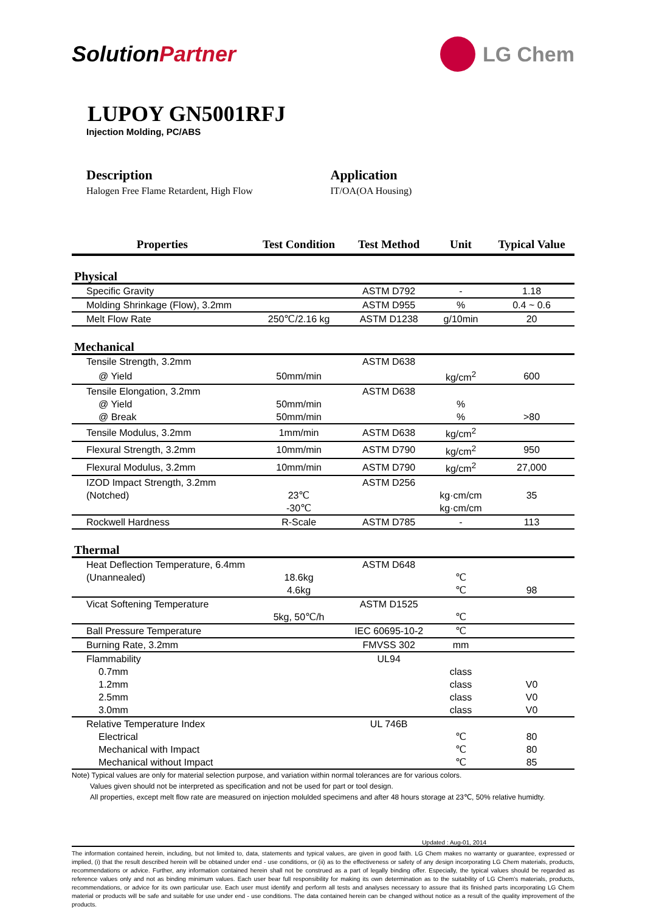SolutionPartner LG Chem
LUPOY GN5001RFJ
Injection Molding, PC/ABS
Description
Halogen Free Flame Retardent, High Flow
Application
IT/OA(OA Housing)
| Properties | Test Condition | Test Method | Unit | Typical Value |
| --- | --- | --- | --- | --- |
| Physical | | | | |
| Specific Gravity | | ASTM D792 | - | 1.18 |
| Molding Shrinkage (Flow), 3.2mm | | ASTM D955 | % | 0.4 ~ 0.6 |
| Melt Flow Rate | 250℃/2.16 kg | ASTM D1238 | g/10min | 20 |
| Mechanical | | | | |
| Tensile Strength, 3.2mm | | ASTM D638 | | |
| @ Yield | 50mm/min | | kg/cm<sup>2</sup> | 600 |
| Tensile Elongation, 3.2mm | | ASTM D638 | | |
| @ Yield | 50mm/min | | % | |
| @ Break | 50mm/min | | % | >80 |
| Tensile Modulus, 3.2mm | 1mm/min | ASTM D638 | kg/cm<sup>2</sup> | |
| Flexural Strength, 3.2mm | 10mm/min | ASTM D790 | kg/cm<sup>2</sup> | 950 |
| Flexural Modulus, 3.2mm | 10mm/min | ASTM D790 | kg/cm<sup>2</sup> | 27,000 |
| IZOD Impact Strength, 3.2mm | | ASTM D256 | | |
| (Notched) | 23℃ | | kg·cm/cm | 35 |
| | -30℃ | | kg·cm/cm | |
| Rockwell Hardness | R-Scale | ASTM D785 | - | 113 |
| Thermal | | | | |
| Heat Deflection Temperature, 6.4mm | | ASTM D648 | | |
| (Unannealed) | 18.6kg | | ℃ | |
| | 4.6kg | | ℃ | 98 |
| Vicat Softening Temperature | | ASTM D1525 | | |
| | 5kg, 50℃/h | | ℃ | |
| Ball Pressure Temperature | | IEC 60695-10-2 | ℃ | |
| Burning Rate, 3.2mm | | FMVSS 302 | mm | |
| Flammability | | UL94 | | |
| 0.7mm | | | class | |
| 1.2mm | | | class | V0 |
| 2.5mm | | | class | V0 |
| 3.0mm | | | class | V0 |
| Relative Temperature Index | | UL 746B | | |
| Electrical | | | ℃ | 80 |
| Mechanical with Impact | | | ℃ | 80 |
| Mechanical without Impact | | | ℃ | 85 |
Note) Typical values are only for material selection purpose, and variation within normal tolerances are for various colors.
Values given should not be interpreted as specification and not be used for part or tool design.
All properties, except melt flow rate are measured on injection molulded specimens and after 48 hours storage at 23℃, 50% relative humidty.
Updated : Aug-01, 2014
The information contained herein, including, but not limited to, data, statements and typical values, are given in good faith. LG Chem makes no warranty or guarantee, expressed or implied, (i) that the result described herein will be obtained under end - use conditions, or (ii) as to the effectiveness or safety of any design incorporating LG Chem materials, products, recommendations or advice. Further, any information contained herein shall not be construed as a part of legally binding offer. Especially, the typical values should be regarded as reference values only and not as binding minimum values. Each user bear full responsibility for making its own determination as to the suitability of LG Chem's materials, products, recommendations, or advice for its own particular use. Each user must identify and perform all tests and analyses necessary to assure that its finished parts incorporating LG Chem material or products will be safe and suitable for use under end - use conditions. The data contained herein can be changed without notice as a result of the quality improvement of the products.